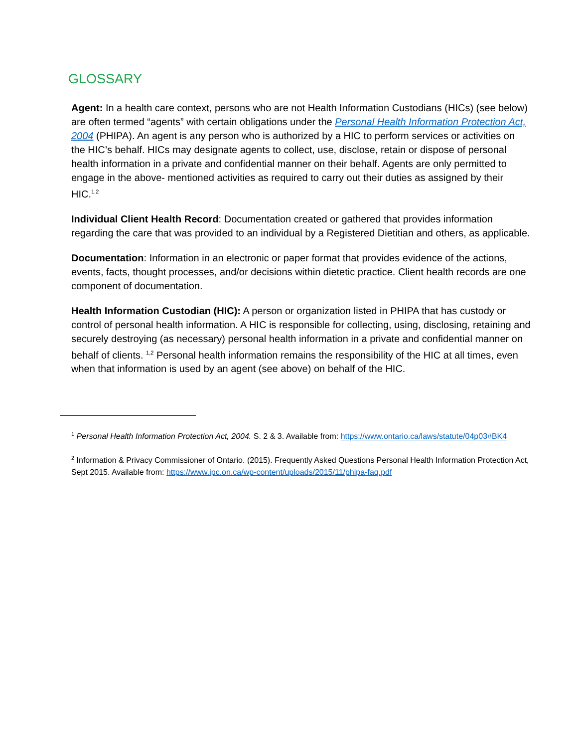GLOSSARY
Agent: In a health care context, persons who are not Health Information Custodians (HICs) (see below) are often termed “agents” with certain obligations under the Personal Health Information Protection Act, 2004 (PHIPA). An agent is any person who is authorized by a HIC to perform services or activities on the HIC’s behalf. HICs may designate agents to collect, use, disclose, retain or dispose of personal health information in a private and confidential manner on their behalf. Agents are only permitted to engage in the above- mentioned activities as required to carry out their duties as assigned by their HIC.<sup>1,2</sup>
Individual Client Health Record: Documentation created or gathered that provides information regarding the care that was provided to an individual by a Registered Dietitian and others, as applicable.
Documentation: Information in an electronic or paper format that provides evidence of the actions, events, facts, thought processes, and/or decisions within dietetic practice. Client health records are one component of documentation.
Health Information Custodian (HIC): A person or organization listed in PHIPA that has custody or control of personal health information. A HIC is responsible for collecting, using, disclosing, retaining and securely destroying (as necessary) personal health information in a private and confidential manner on behalf of clients. <sup>1,2</sup> Personal health information remains the responsibility of the HIC at all times, even when that information is used by an agent (see above) on behalf of the HIC.
<sup>1</sup> Personal Health Information Protection Act, 2004. S. 2 & 3. Available from: https://www.ontario.ca/laws/statute/04p03#BK4
<sup>2</sup> Information & Privacy Commissioner of Ontario. (2015). Frequently Asked Questions Personal Health Information Protection Act, Sept 2015. Available from: https://www.ipc.on.ca/wp-content/uploads/2015/11/phipa-faq.pdf